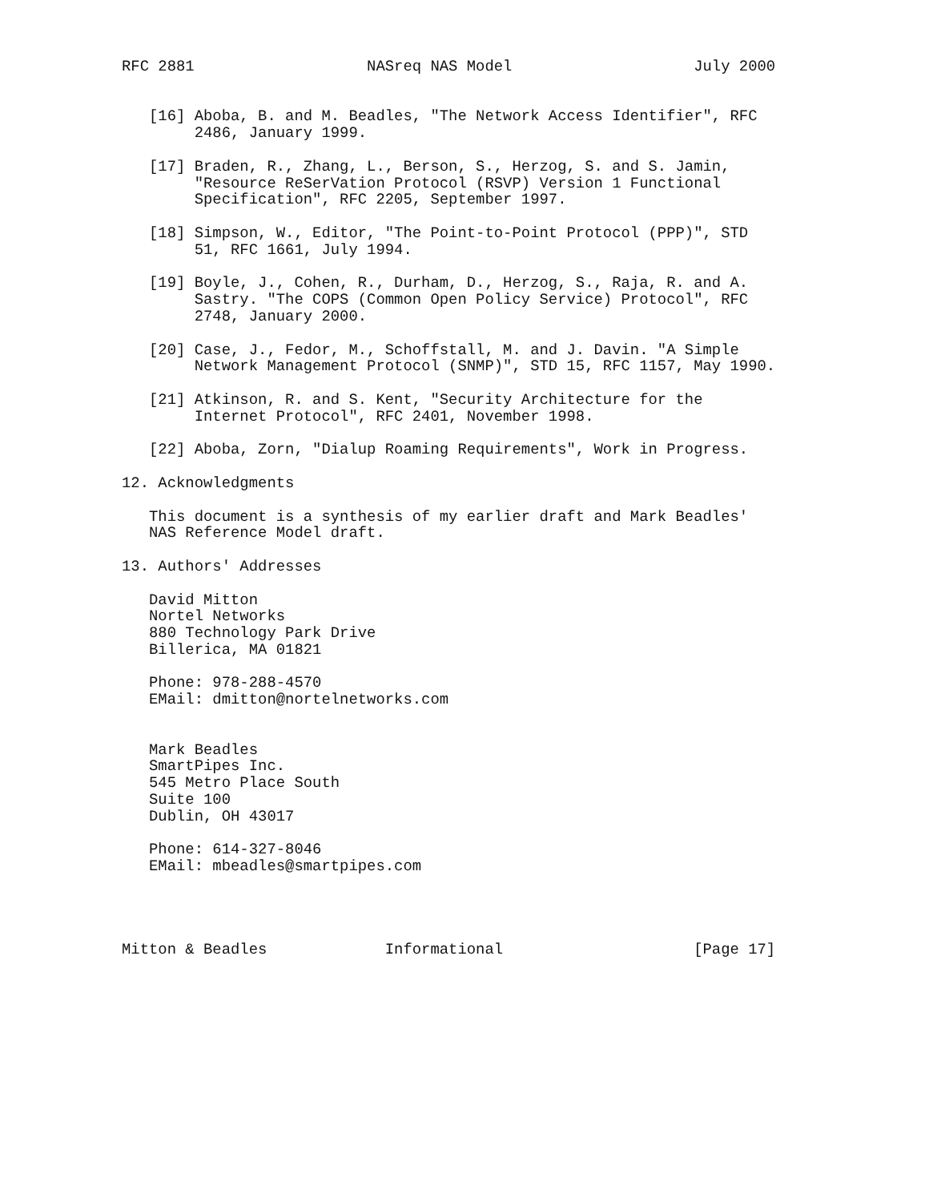RFC 2881                   NASreq NAS Model                    July 2000


   [16] Aboba, B. and M. Beadles, "The Network Access Identifier", RFC
        2486, January 1999.

   [17] Braden, R., Zhang, L., Berson, S., Herzog, S. and S. Jamin,
        "Resource ReSerVation Protocol (RSVP) Version 1 Functional
        Specification", RFC 2205, September 1997.

   [18] Simpson, W., Editor, "The Point-to-Point Protocol (PPP)", STD
        51, RFC 1661, July 1994.

   [19] Boyle, J., Cohen, R., Durham, D., Herzog, S., Raja, R. and A.
        Sastry. "The COPS (Common Open Policy Service) Protocol", RFC
        2748, January 2000.

   [20] Case, J., Fedor, M., Schoffstall, M. and J. Davin. "A Simple
        Network Management Protocol (SNMP)", STD 15, RFC 1157, May 1990.

   [21] Atkinson, R. and S. Kent, "Security Architecture for the
        Internet Protocol", RFC 2401, November 1998.

   [22] Aboba, Zorn, "Dialup Roaming Requirements", Work in Progress.

12. Acknowledgments

   This document is a synthesis of my earlier draft and Mark Beadles'
   NAS Reference Model draft.

13. Authors' Addresses

   David Mitton
   Nortel Networks
   880 Technology Park Drive
   Billerica, MA 01821

   Phone: 978-288-4570
   EMail: dmitton@nortelnetworks.com


   Mark Beadles
   SmartPipes Inc.
   545 Metro Place South
   Suite 100
   Dublin, OH 43017

   Phone: 614-327-8046
   EMail: mbeadles@smartpipes.com




Mitton & Beadles             Informational                     [Page 17]